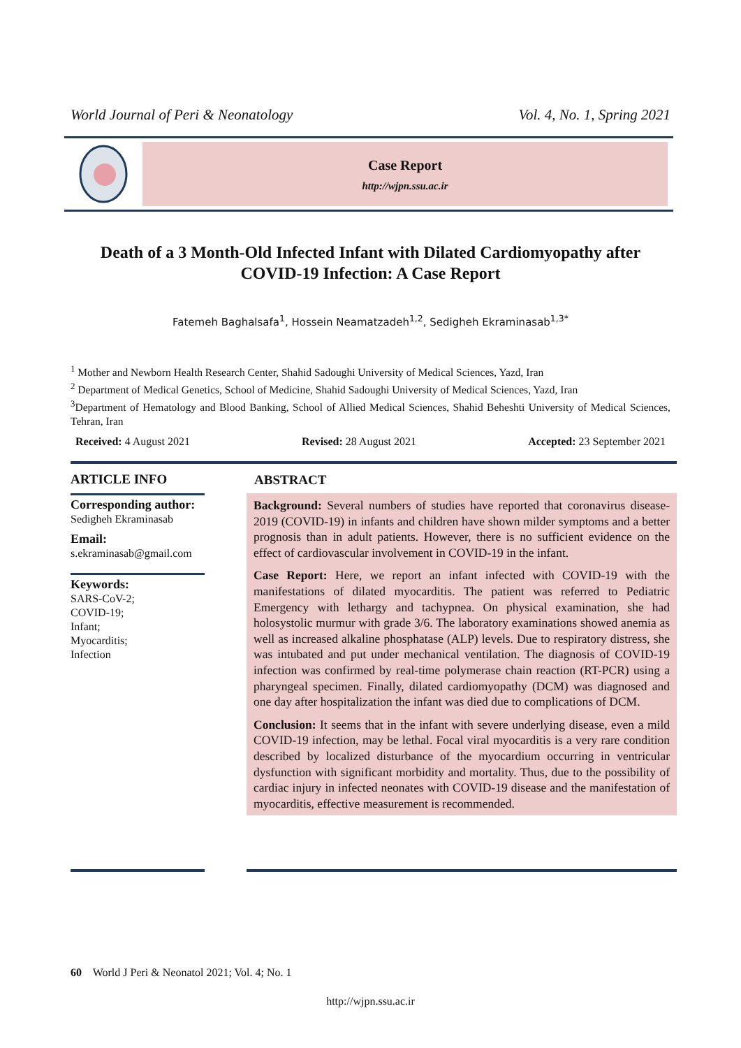World Journal of Peri & Neonatology Vol. 4, No. 1, Spring 2021
Case Report
http://wjpn.ssu.ac.ir
Death of a 3 Month-Old Infected Infant with Dilated Cardiomyopathy after COVID-19 Infection: A Case Report
Fatemeh Baghalsafa<sup>1</sup>, Hossein Neamatzadeh<sup>1,2</sup>, Sedigheh Ekraminasab<sup>1,3*</sup>
<sup>1</sup> Mother and Newborn Health Research Center, Shahid Sadoughi University of Medical Sciences, Yazd, Iran
<sup>2</sup> Department of Medical Genetics, School of Medicine, Shahid Sadoughi University of Medical Sciences, Yazd, Iran
<sup>3</sup> Department of Hematology and Blood Banking, School of Allied Medical Sciences, Shahid Beheshti University of Medical Sciences, Tehran, Iran
Received: 4 August 2021 Revised: 28 August 2021 Accepted: 23 September 2021
ARTICLE INFO
Corresponding author:
Sedigheh Ekraminasab
Email:
s.ekraminasab@gmail.com
Keywords:
SARS-CoV-2;
COVID-19;
Infant;
Myocarditis;
Infection
ABSTRACT
Background: Several numbers of studies have reported that coronavirus disease-2019 (COVID-19) in infants and children have shown milder symptoms and a better prognosis than in adult patients. However, there is no sufficient evidence on the effect of cardiovascular involvement in COVID-19 in the infant.
Case Report: Here, we report an infant infected with COVID-19 with the manifestations of dilated myocarditis. The patient was referred to Pediatric Emergency with lethargy and tachypnea. On physical examination, she had holosystolic murmur with grade 3/6. The laboratory examinations showed anemia as well as increased alkaline phosphatase (ALP) levels. Due to respiratory distress, she was intubated and put under mechanical ventilation. The diagnosis of COVID-19 infection was confirmed by real-time polymerase chain reaction (RT-PCR) using a pharyngeal specimen. Finally, dilated cardiomyopathy (DCM) was diagnosed and one day after hospitalization the infant was died due to complications of DCM.
Conclusion: It seems that in the infant with severe underlying disease, even a mild COVID-19 infection, may be lethal. Focal viral myocarditis is a very rare condition described by localized disturbance of the myocardium occurring in ventricular dysfunction with significant morbidity and mortality. Thus, due to the possibility of cardiac injury in infected neonates with COVID-19 disease and the manifestation of myocarditis, effective measurement is recommended.
60 World J Peri & Neonatol 2021; Vol. 4; No. 1
http://wjpn.ssu.ac.ir